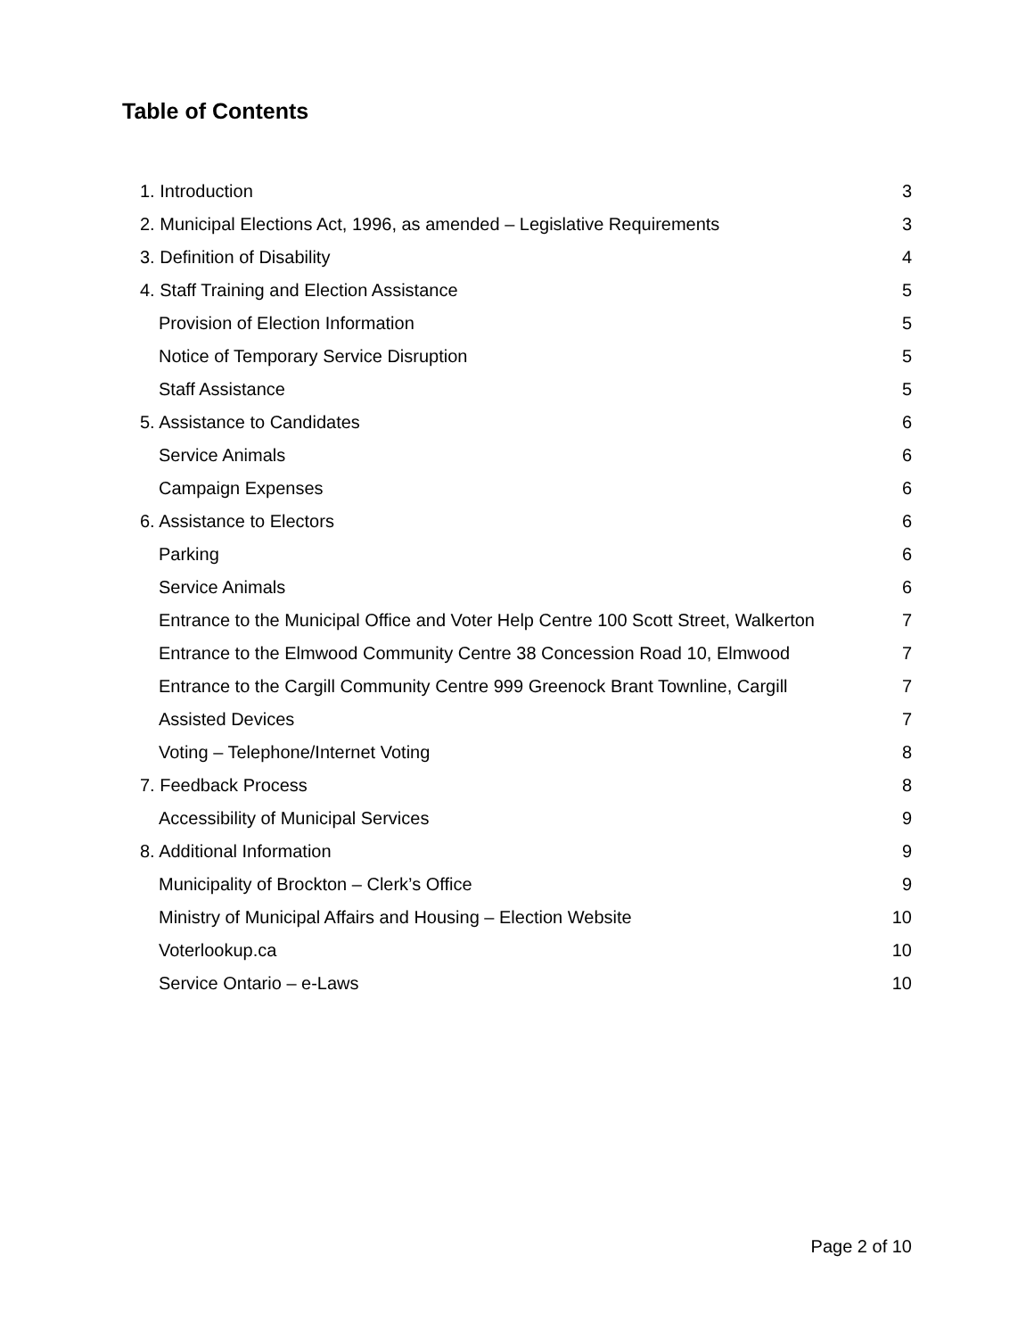Table of Contents
| 1. Introduction | 3 |
| 2. Municipal Elections Act, 1996, as amended – Legislative Requirements | 3 |
| 3. Definition of Disability | 4 |
| 4. Staff Training and Election Assistance | 5 |
| Provision of Election Information | 5 |
| Notice of Temporary Service Disruption | 5 |
| Staff Assistance | 5 |
| 5. Assistance to Candidates | 6 |
| Service Animals | 6 |
| Campaign Expenses | 6 |
| 6. Assistance to Electors | 6 |
| Parking | 6 |
| Service Animals | 6 |
| Entrance to the Municipal Office and Voter Help Centre 100 Scott Street, Walkerton | 7 |
| Entrance to the Elmwood Community Centre 38 Concession Road 10, Elmwood | 7 |
| Entrance to the Cargill Community Centre 999 Greenock Brant Townline, Cargill | 7 |
| Assisted Devices | 7 |
| Voting – Telephone/Internet Voting | 8 |
| 7. Feedback Process | 8 |
| Accessibility of Municipal Services | 9 |
| 8. Additional Information | 9 |
| Municipality of Brockton – Clerk’s Office | 9 |
| Ministry of Municipal Affairs and Housing – Election Website | 10 |
| Voterlookup.ca | 10 |
| Service Ontario – e-Laws | 10 |
Page 2 of 10